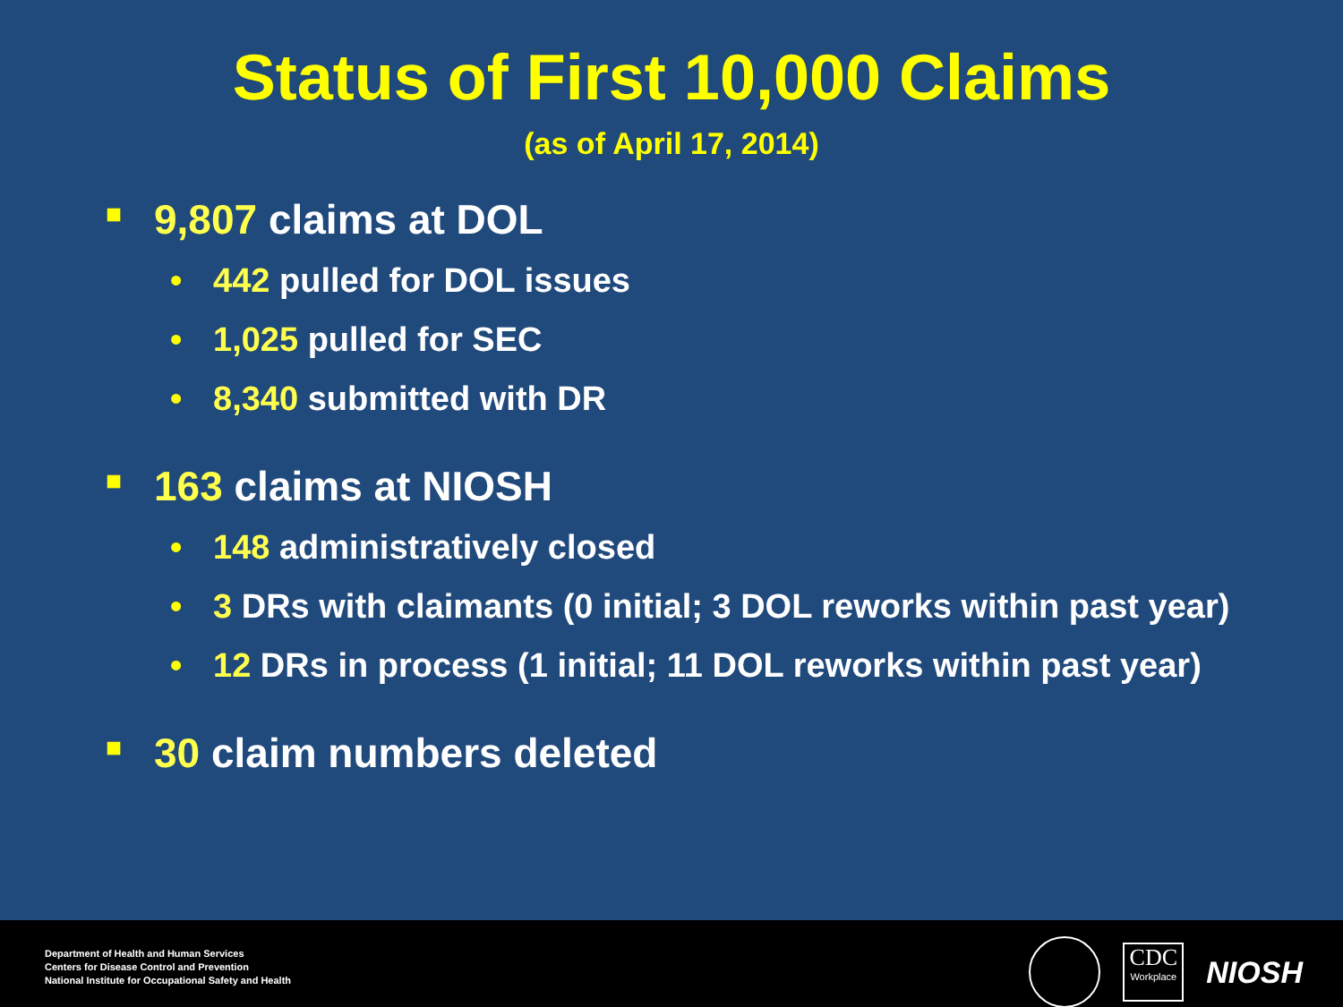Status of First 10,000 Claims
(as of April 17, 2014)
■ 9,807 claims at DOL
• 442 pulled for DOL issues
• 1,025 pulled for SEC
• 8,340 submitted with DR
■ 163 claims at NIOSH
• 148 administratively closed
• 3 DRs with claimants (0 initial; 3 DOL reworks within past year)
• 12 DRs in process (1 initial; 11 DOL reworks within past year)
■ 30 claim numbers deleted
Department of Health and Human Services
Centers for Disease Control and Prevention
National Institute for Occupational Safety and Health
CDC
Workplace
NIOSH